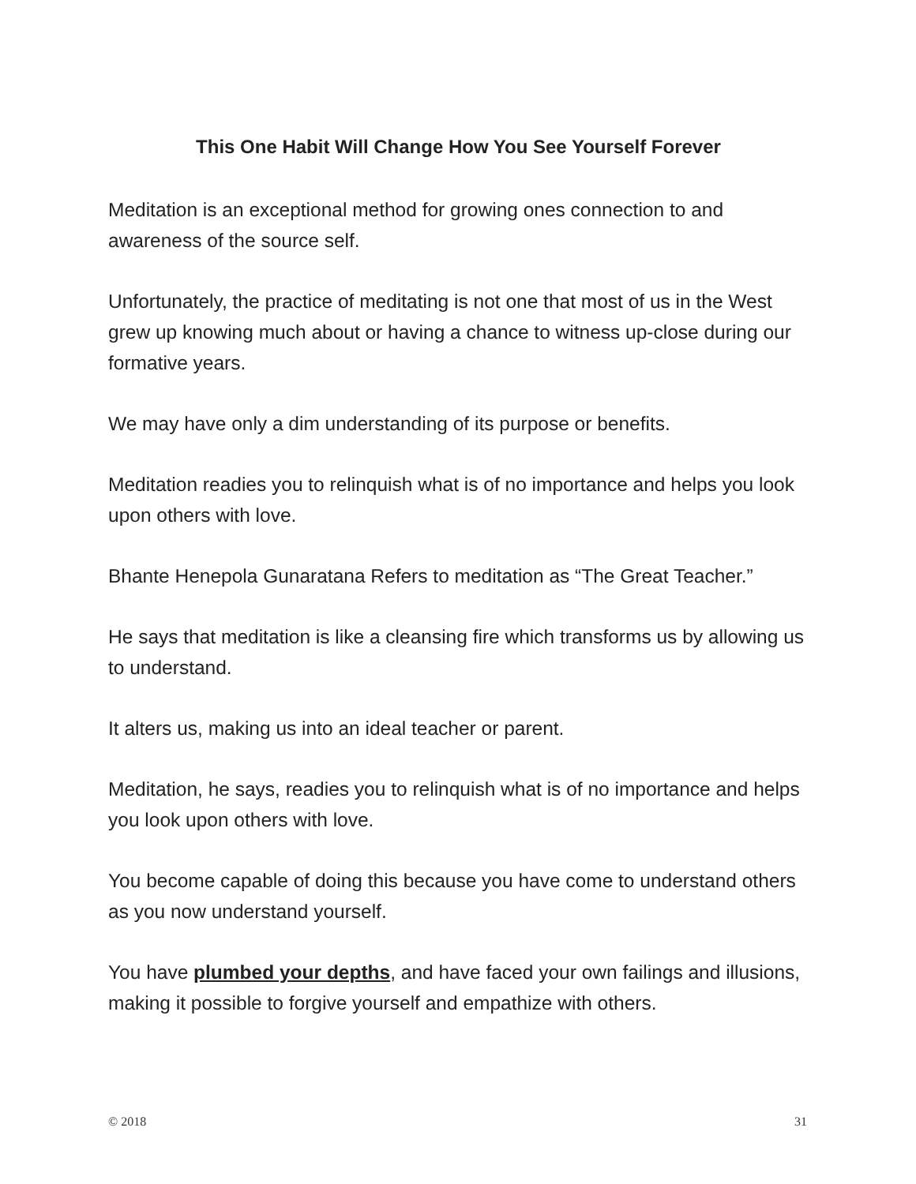This One Habit Will Change How You See Yourself Forever
Meditation is an exceptional method for growing ones connection to and awareness of the source self.
Unfortunately, the practice of meditating is not one that most of us in the West grew up knowing much about or having a chance to witness up-close during our formative years.
We may have only a dim understanding of its purpose or benefits.
Meditation readies you to relinquish what is of no importance and helps you look upon others with love.
Bhante Henepola Gunaratana Refers to meditation as “The Great Teacher.”
He says that meditation is like a cleansing fire which transforms us by allowing us to understand.
It alters us, making us into an ideal teacher or parent.
Meditation, he says, readies you to relinquish what is of no importance and helps you look upon others with love.
You become capable of doing this because you have come to understand others as you now understand yourself.
You have plumbed your depths, and have faced your own failings and illusions, making it possible to forgive yourself and empathize with others.
© 2018 31